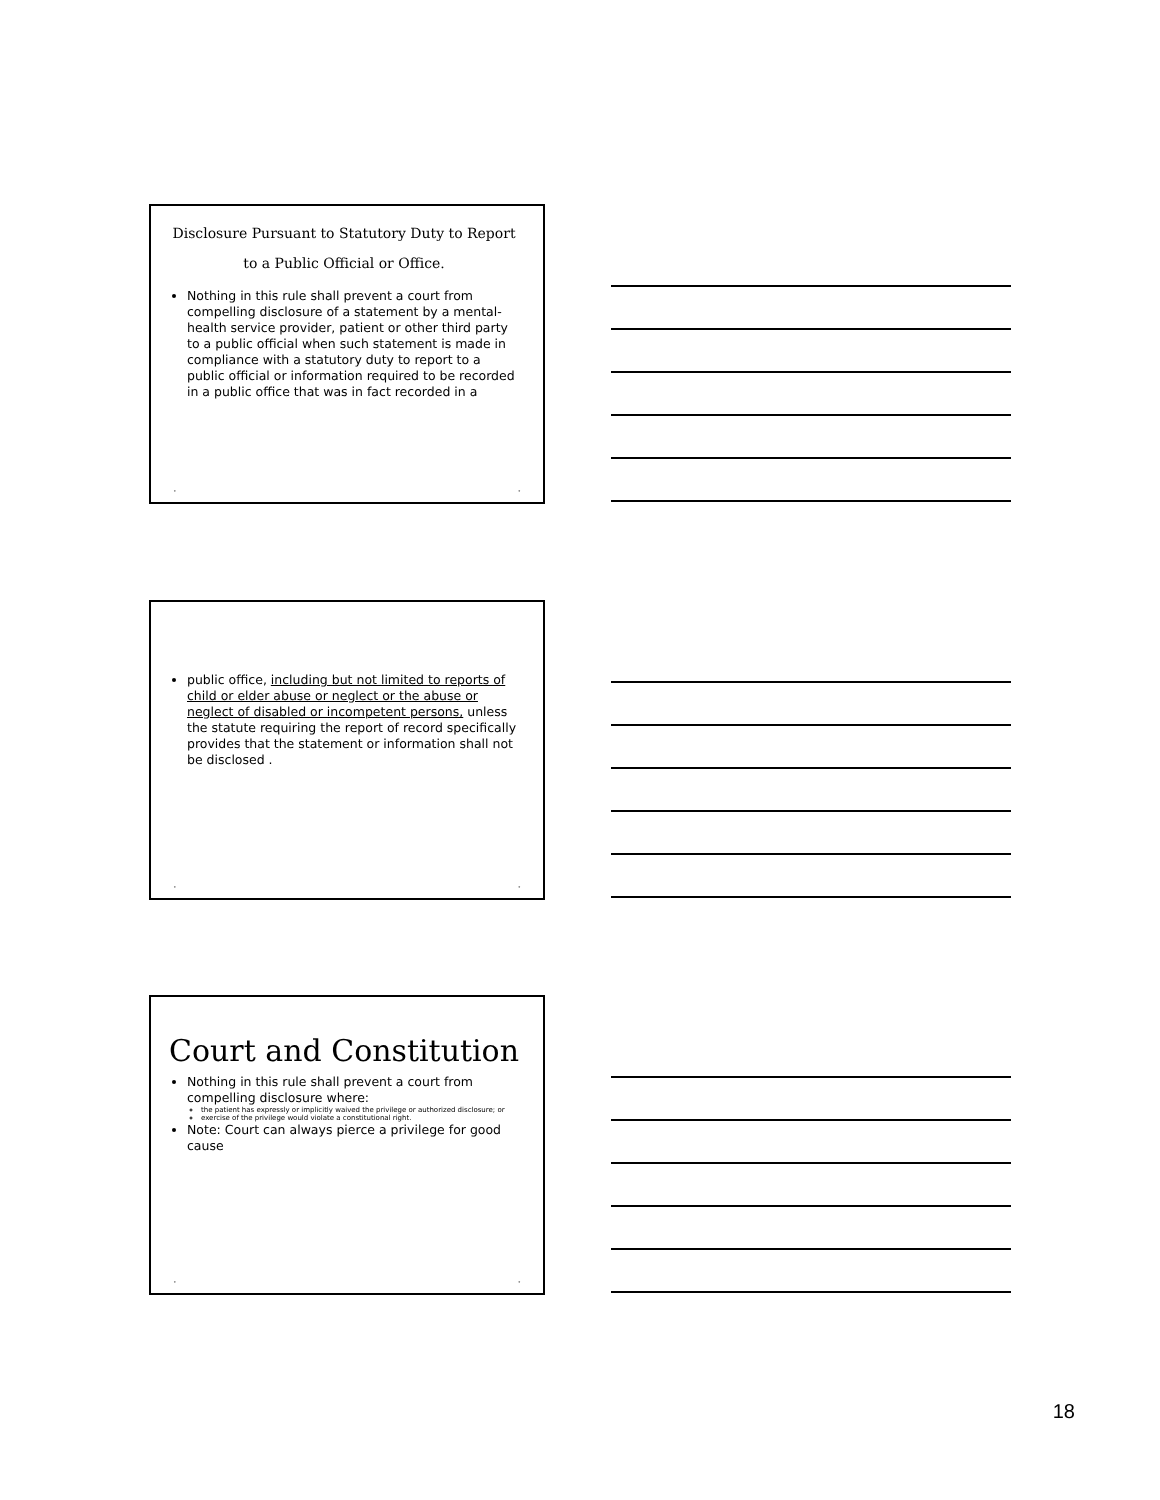Disclosure Pursuant to Statutory Duty to Report
to a Public Official or Office.
Nothing in this rule shall prevent a court from compelling disclosure of a statement by a mental-health service provider, patient or other third party to a public official when such statement is made in compliance with a statutory duty to report to a public official or information required to be recorded in a public office that was in fact recorded in a
• •
public office, including but not limited to reports of child or elder abuse or neglect or the abuse or neglect of disabled or incompetent persons, unless the statute requiring the report of record specifically provides that the statement or information shall not be disclosed .
• •
Court and Constitution
Nothing in this rule shall prevent a court from compelling disclosure where:
the patient has expressly or implicitly waived the privilege or authorized disclosure; or
exercise of the privilege would violate a constitutional right.
Note: Court can always pierce a privilege for good cause
• •
18